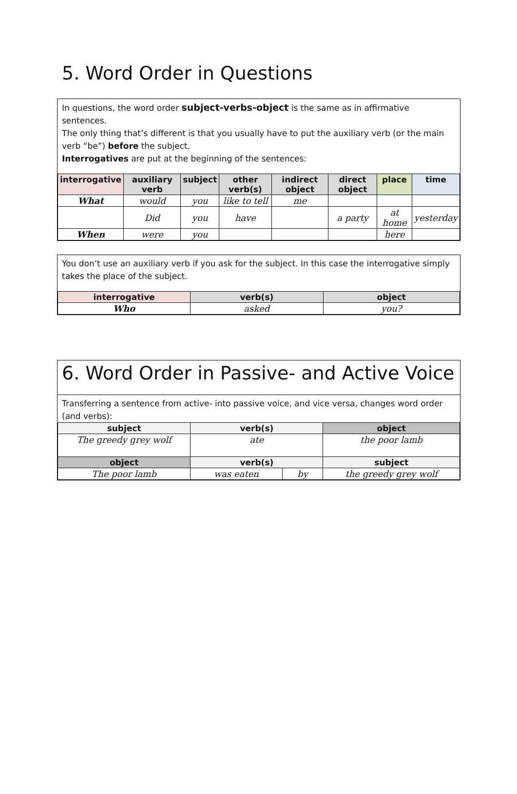5. Word Order in Questions
In questions, the word order subject-verbs-object is the same as in affirmative sentences.
The only thing that’s different is that you usually have to put the auxiliary verb (or the main verb “be”) before the subject.
Interrogatives are put at the beginning of the sentences:
| interrogative | auxiliary verb | subject | other verb(s) | indirect object | direct object | place | time |
| --- | --- | --- | --- | --- | --- | --- | --- |
| What | would | you | like to tell | me | | | |
| | Did | you | have | | a party | at home | yesterday |
| When | were | you | | | | here | |
You don’t use an auxiliary verb if you ask for the subject. In this case the interrogative simply takes the place of the subject.
| interrogative | verb(s) | object |
| --- | --- | --- |
| Who | asked | you? |
6. Word Order in Passive- and Active Voice
Transferring a sentence from active- into passive voice, and vice versa, changes word order (and verbs):
| subject | verb(s) | | object |
| --- | --- | --- | --- |
| The greedy grey wolf | ate | | the poor lamb |
| object | verb(s) | | subject |
| The poor lamb | was eaten | by | the greedy grey wolf |